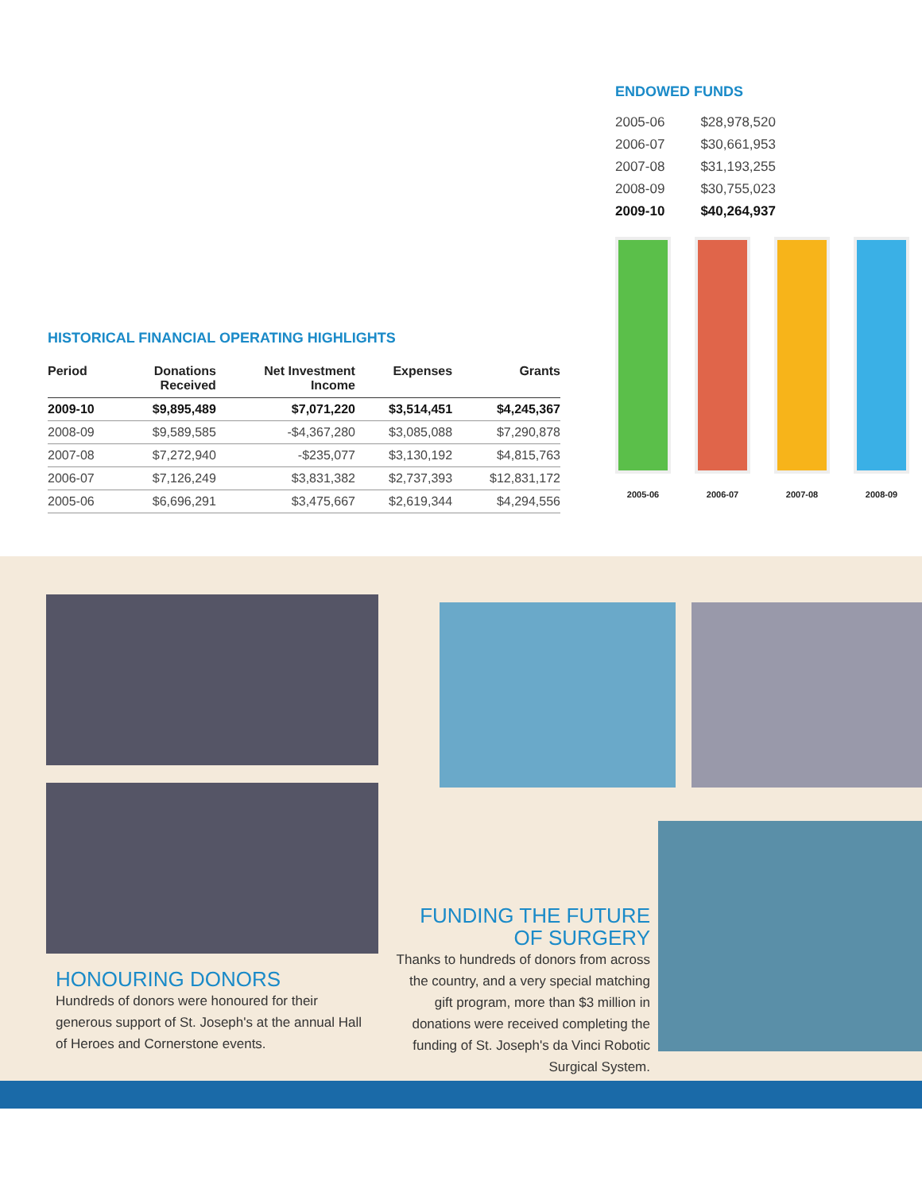HISTORICAL FINANCIAL OPERATING HIGHLIGHTS
| Period | Donations Received | Net Investment Income | Expenses | Grants |
| --- | --- | --- | --- | --- |
| 2009-10 | $9,895,489 | $7,071,220 | $3,514,451 | $4,245,367 |
| 2008-09 | $9,589,585 | -$4,367,280 | $3,085,088 | $7,290,878 |
| 2007-08 | $7,272,940 | -$235,077 | $3,130,192 | $4,815,763 |
| 2006-07 | $7,126,249 | $3,831,382 | $2,737,393 | $12,831,172 |
| 2005-06 | $6,696,291 | $3,475,667 | $2,619,344 | $4,294,556 |
ENDOWED FUNDS
| 2005-06 | $28,978,520 |
| 2006-07 | $30,661,953 |
| 2007-08 | $31,193,255 |
| 2008-09 | $30,755,023 |
| 2009-10 | $40,264,937 |
2005-06
2006-07
2007-08
2008-09
HONOURING DONORS
Hundreds of donors were honoured for their generous support of St. Joseph's at the annual Hall of Heroes and Cornerstone events.
FUNDING THE FUTURE
OF SURGERY
Thanks to hundreds of donors from across the country, and a very special matching gift program, more than $3 million in donations were received completing the funding of St. Joseph's da Vinci Robotic Surgical System.